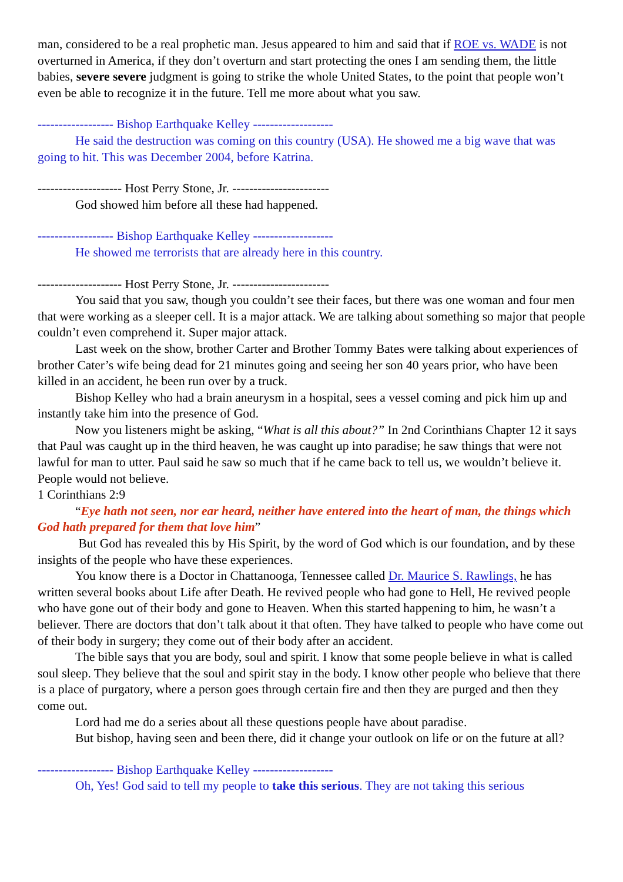man, considered to be a real prophetic man. Jesus appeared to him and said that if ROE vs. WADE is not overturned in America, if they don’t overturn and start protecting the ones I am sending them, the little babies, severe severe judgment is going to strike the whole United States, to the point that people won’t even be able to recognize it in the future. Tell me more about what you saw.
------------------ Bishop Earthquake Kelley -------------------
He said the destruction was coming on this country (USA). He showed me a big wave that was going to hit. This was December 2004, before Katrina.
-------------------- Host Perry Stone, Jr. -----------------------
God showed him before all these had happened.
------------------ Bishop Earthquake Kelley -------------------
He showed me terrorists that are already here in this country.
-------------------- Host Perry Stone, Jr. -----------------------
You said that you saw, though you couldn’t see their faces, but there was one woman and four men that were working as a sleeper cell. It is a major attack. We are talking about something so major that people couldn’t even comprehend it. Super major attack.
Last week on the show, brother Carter and Brother Tommy Bates were talking about experiences of brother Cater’s wife being dead for 21 minutes going and seeing her son 40 years prior, who have been killed in an accident, he been run over by a truck.
Bishop Kelley who had a brain aneurysm in a hospital, sees a vessel coming and pick him up and instantly take him into the presence of God.
Now you listeners might be asking, “What is all this about?” In 2nd Corinthians Chapter 12 it says that Paul was caught up in the third heaven, he was caught up into paradise; he saw things that were not lawful for man to utter. Paul said he saw so much that if he came back to tell us, we wouldn’t believe it. People would not believe.
1 Corinthians 2:9
“Eye hath not seen, nor ear heard, neither have entered into the heart of man, the things which God hath prepared for them that love him”
But God has revealed this by His Spirit, by the word of God which is our foundation, and by these insights of the people who have these experiences.
You know there is a Doctor in Chattanooga, Tennessee called Dr. Maurice S. Rawlings, he has written several books about Life after Death. He revived people who had gone to Hell, He revived people who have gone out of their body and gone to Heaven. When this started happening to him, he wasn’t a believer. There are doctors that don’t talk about it that often. They have talked to people who have come out of their body in surgery; they come out of their body after an accident.
The bible says that you are body, soul and spirit. I know that some people believe in what is called soul sleep. They believe that the soul and spirit stay in the body. I know other people who believe that there is a place of purgatory, where a person goes through certain fire and then they are purged and then they come out.
Lord had me do a series about all these questions people have about paradise.
But bishop, having seen and been there, did it change your outlook on life or on the future at all?
------------------ Bishop Earthquake Kelley -------------------
Oh, Yes! God said to tell my people to take this serious. They are not taking this serious